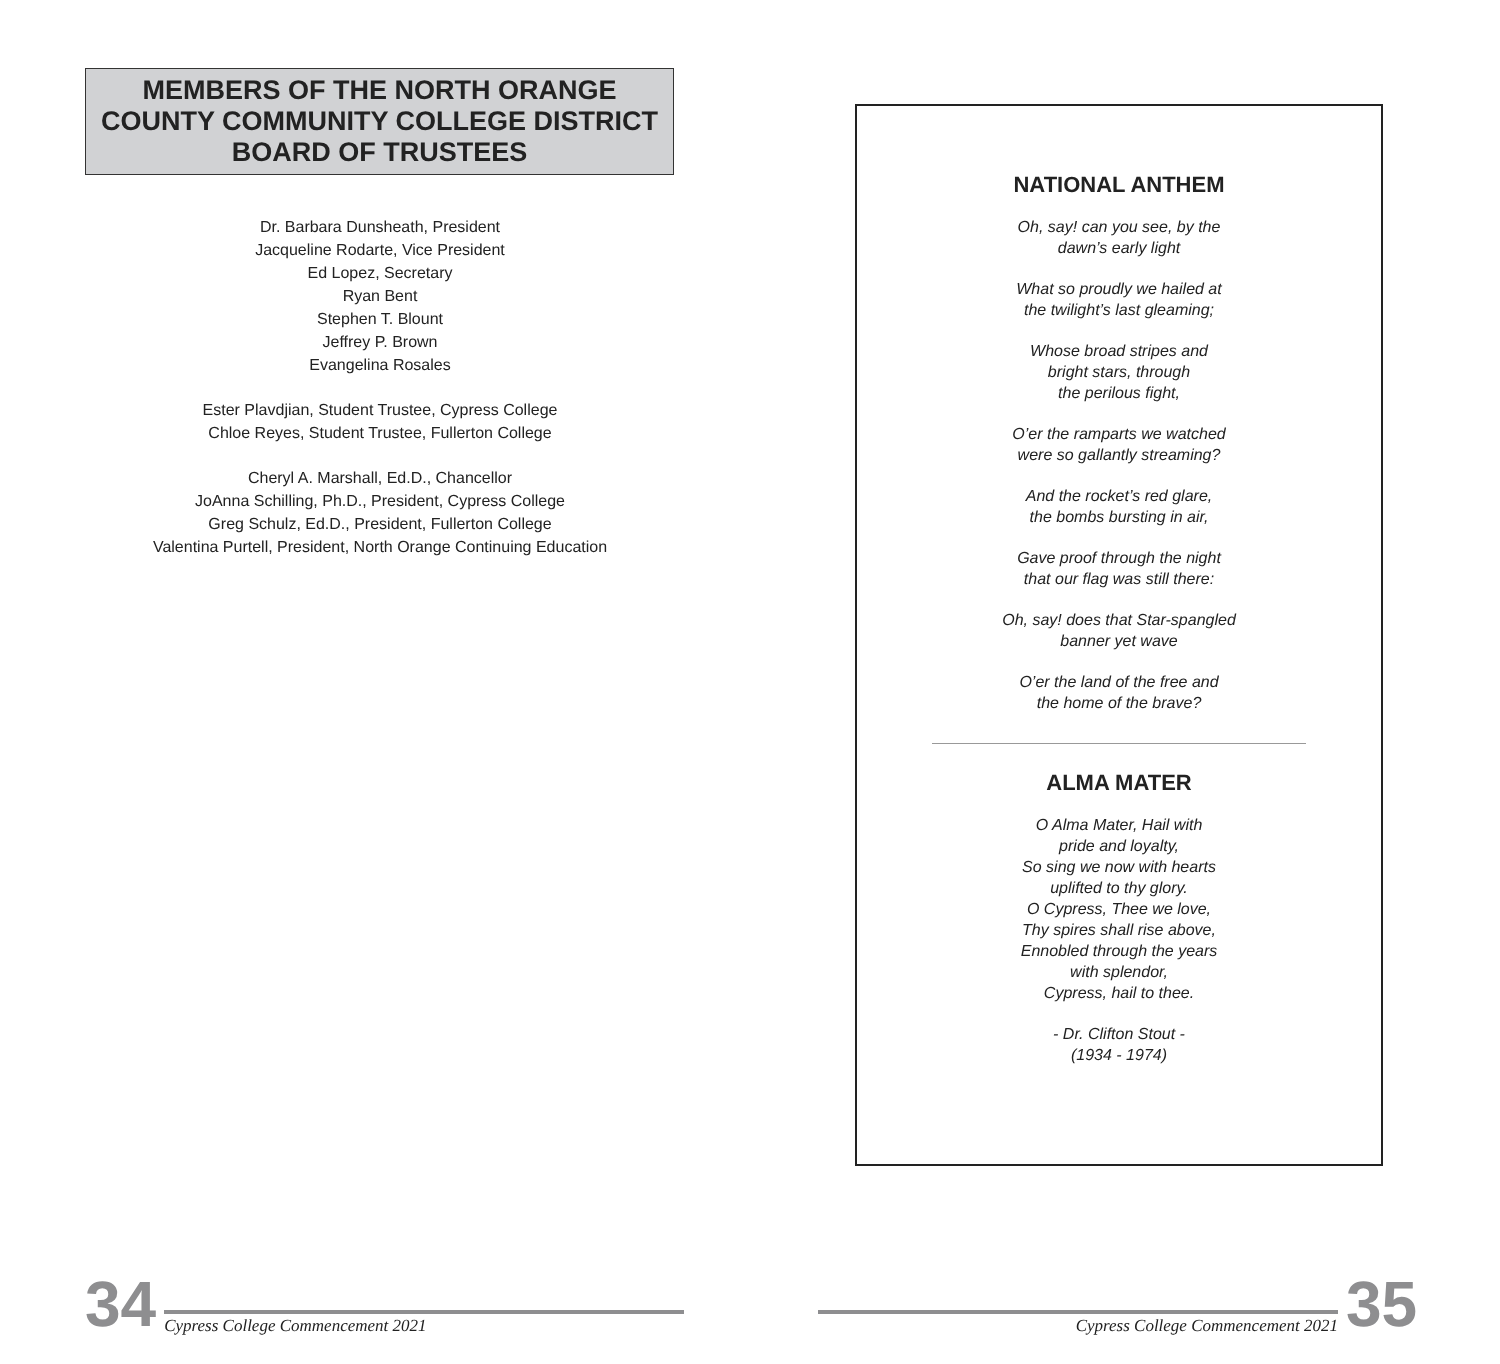MEMBERS OF THE NORTH ORANGE
COUNTY COMMUNITY COLLEGE DISTRICT
BOARD OF TRUSTEES
Dr. Barbara Dunsheath, President
Jacqueline Rodarte, Vice President
Ed Lopez, Secretary
Ryan Bent
Stephen T. Blount
Jeffrey P. Brown
Evangelina Rosales
Ester Plavdjian, Student Trustee, Cypress College
Chloe Reyes, Student Trustee, Fullerton College
Cheryl A. Marshall, Ed.D., Chancellor
JoAnna Schilling, Ph.D., President, Cypress College
Greg Schulz, Ed.D., President, Fullerton College
Valentina Purtell, President, North Orange Continuing Education
34 Cypress College Commencement 2021
NATIONAL ANTHEM
Oh, say! can you see, by the
dawn’s early light
What so proudly we hailed at
the twilight’s last gleaming;
Whose broad stripes and
bright stars, through
the perilous fight,
O’er the ramparts we watched
were so gallantly streaming?
And the rocket’s red glare,
the bombs bursting in air,
Gave proof through the night
that our flag was still there:
Oh, say! does that Star-spangled
banner yet wave
O’er the land of the free and
the home of the brave?
ALMA MATER
O Alma Mater, Hail with
pride and loyalty,
So sing we now with hearts
uplifted to thy glory.
O Cypress, Thee we love,
Thy spires shall rise above,
Ennobled through the years
with splendor,
Cypress, hail to thee.
- Dr. Clifton Stout -
(1934 - 1974)
Cypress College Commencement 2021 35